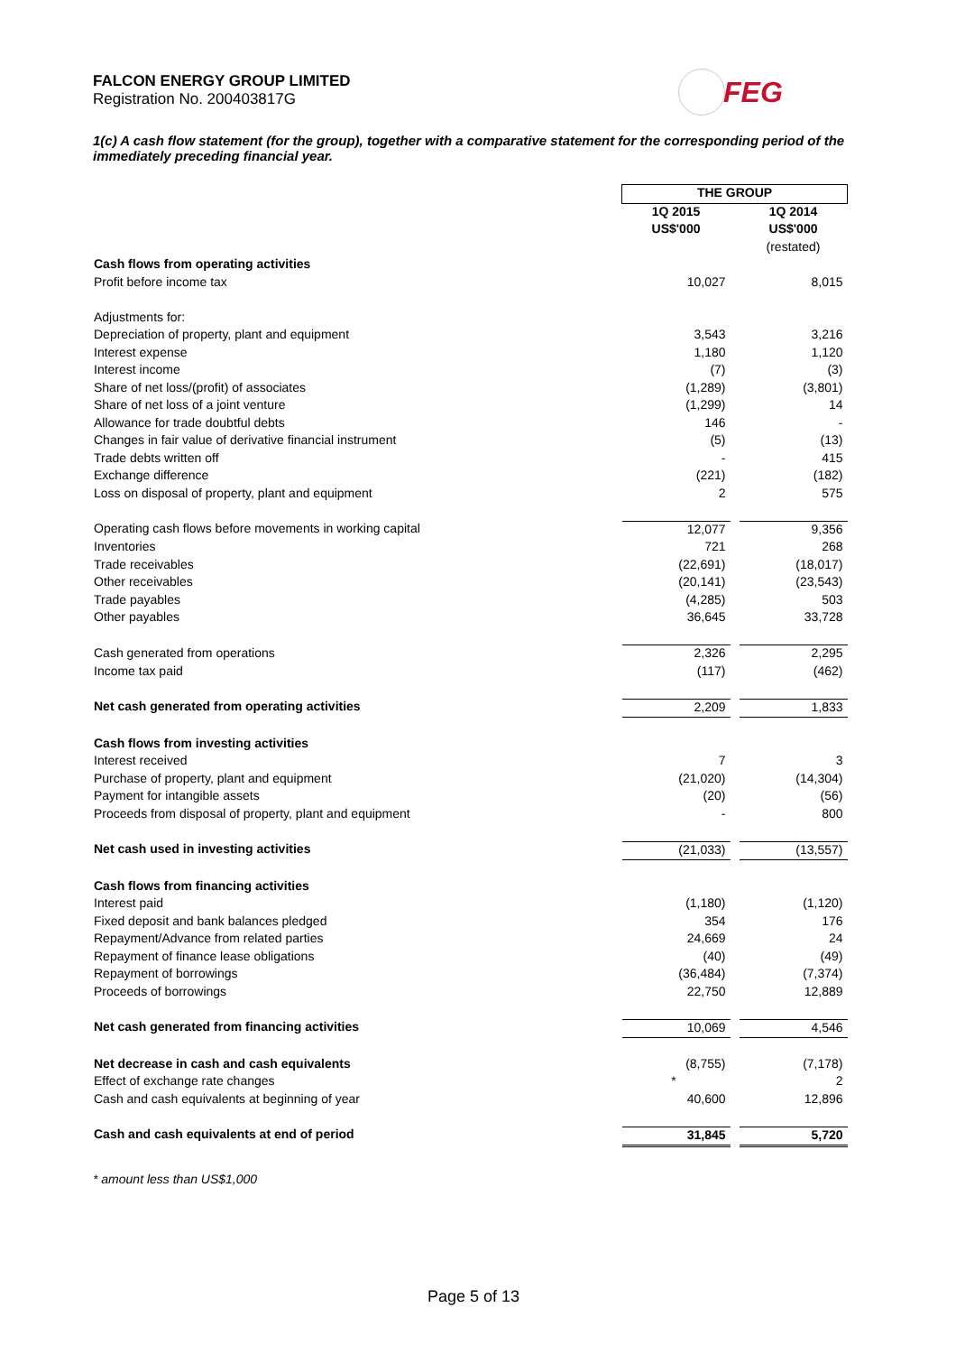FALCON ENERGY GROUP LIMITED
Registration No. 200403817G
FEG
1(c) A cash flow statement (for the group), together with a comparative statement for the corresponding period of the immediately preceding financial year.
| | THE GROUP | | |
| | 1Q 2015 | | 1Q 2014 |
| | US$'000 | | US$'000 |
| | | | (restated) |
| Cash flows from operating activities | | | |
| Profit before income tax | 10,027 | | 8,015 |
| Adjustments for: | | | |
| Depreciation of property, plant and equipment | 3,543 | | 3,216 |
| Interest expense | 1,180 | | 1,120 |
| Interest income | (7) | | (3) |
| Share of net loss/(profit) of associates | (1,289) | | (3,801) |
| Share of net loss of a joint venture | (1,299) | | 14 |
| Allowance for trade doubtful debts | 146 | | - |
| Changes in fair value of derivative financial instrument | (5) | | (13) |
| Trade debts written off | - | | 415 |
| Exchange difference | (221) | | (182) |
| Loss on disposal of property, plant and equipment | 2 | | 575 |
| Operating cash flows before movements in working capital | 12,077 | | 9,356 |
| Inventories | 721 | | 268 |
| Trade receivables | (22,691) | | (18,017) |
| Other receivables | (20,141) | | (23,543) |
| Trade payables | (4,285) | | 503 |
| Other payables | 36,645 | | 33,728 |
| Cash generated from operations | 2,326 | | 2,295 |
| Income tax paid | (117) | | (462) |
| Net cash generated from operating activities | 2,209 | | 1,833 |
| Cash flows from investing activities | | | |
| Interest received | 7 | | 3 |
| Purchase of property, plant and equipment | (21,020) | | (14,304) |
| Payment for intangible assets | (20) | | (56) |
| Proceeds from disposal of property, plant and equipment | - | | 800 |
| Net cash used in investing activities | (21,033) | | (13,557) |
| Cash flows from financing activities | | | |
| Interest paid | (1,180) | | (1,120) |
| Fixed deposit and bank balances pledged | 354 | | 176 |
| Repayment/Advance from related parties | 24,669 | | 24 |
| Repayment of finance lease obligations | (40) | | (49) |
| Repayment of borrowings | (36,484) | | (7,374) |
| Proceeds of borrowings | 22,750 | | 12,889 |
| Net cash generated from financing activities | 10,069 | | 4,546 |
| Net decrease in cash and cash equivalents | (8,755) | | (7,178) |
| Effect of exchange rate changes | * | | 2 |
| Cash and cash equivalents at beginning of year | 40,600 | | 12,896 |
| Cash and cash equivalents at end of period | 31,845 | | 5,720 |
* amount less than US$1,000
Page 5 of 13